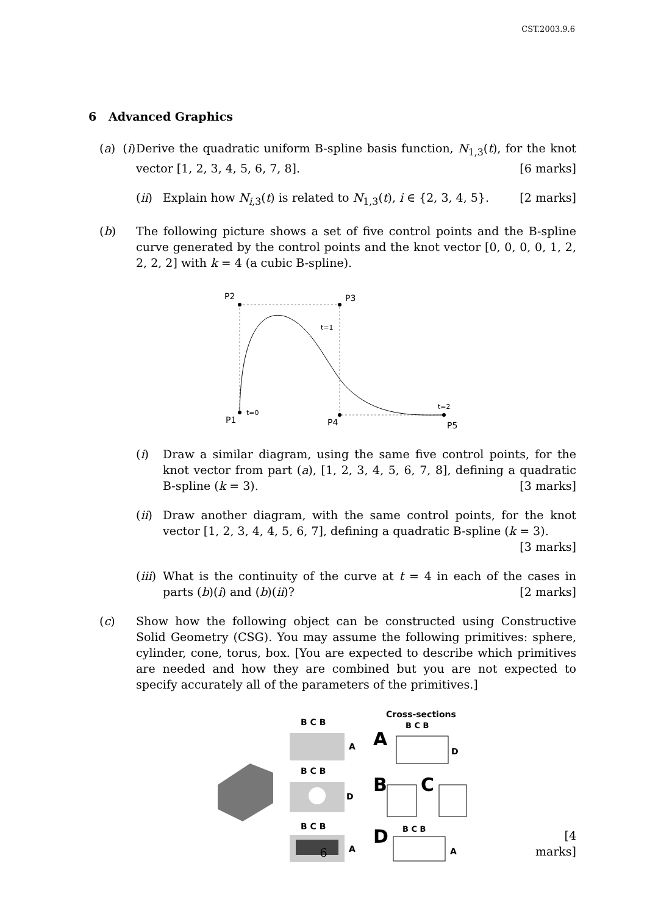CST.2003.9.6
6 Advanced Graphics
(a) (i)
Derive the quadratic uniform B-spline basis function, N<sub>1,3</sub>(t), for the knot vector [1, 2, 3, 4, 5, 6, 7, 8]. [6 marks]
(ii)
Explain how N<sub>i,3</sub>(t) is related to N<sub>1,3</sub>(t), i ∈ {2, 3, 4, 5}. [2 marks]
(b) The following picture shows a set of five control points and the B-spline curve generated by the control points and the knot vector [0, 0, 0, 0, 1, 2, 2, 2, 2] with k = 4 (a cubic B-spline).
P2
P3
P1
P4
P5
t=0
t=1
t=2
(i) Draw a similar diagram, using the same five control points, for the knot vector from part (a), [1, 2, 3, 4, 5, 6, 7, 8], defining a quadratic B-spline (k = 3). [3 marks]
(ii)
Draw another diagram, with the same control points, for the knot vector [1, 2, 3, 4, 4, 5, 6, 7], defining a quadratic B-spline (k = 3). [3 marks]
(iii)
What is the continuity of the curve at t = 4 in each of the cases in parts (b)(i) and (b)(ii)? [2 marks]
(c) Show how the following object can be constructed using Constructive Solid Geometry (CSG). You may assume the following primitives: sphere, cylinder, cone, torus, box. [You are expected to describe which primitives are needed and how they are combined but you are not expected to specify accurately all of the parameters of the primitives.]
B C B
B C B
B C B
A
D
A
Cross-sections
B C B
A
B
C
D
D
B C B
A
[4 marks]
6